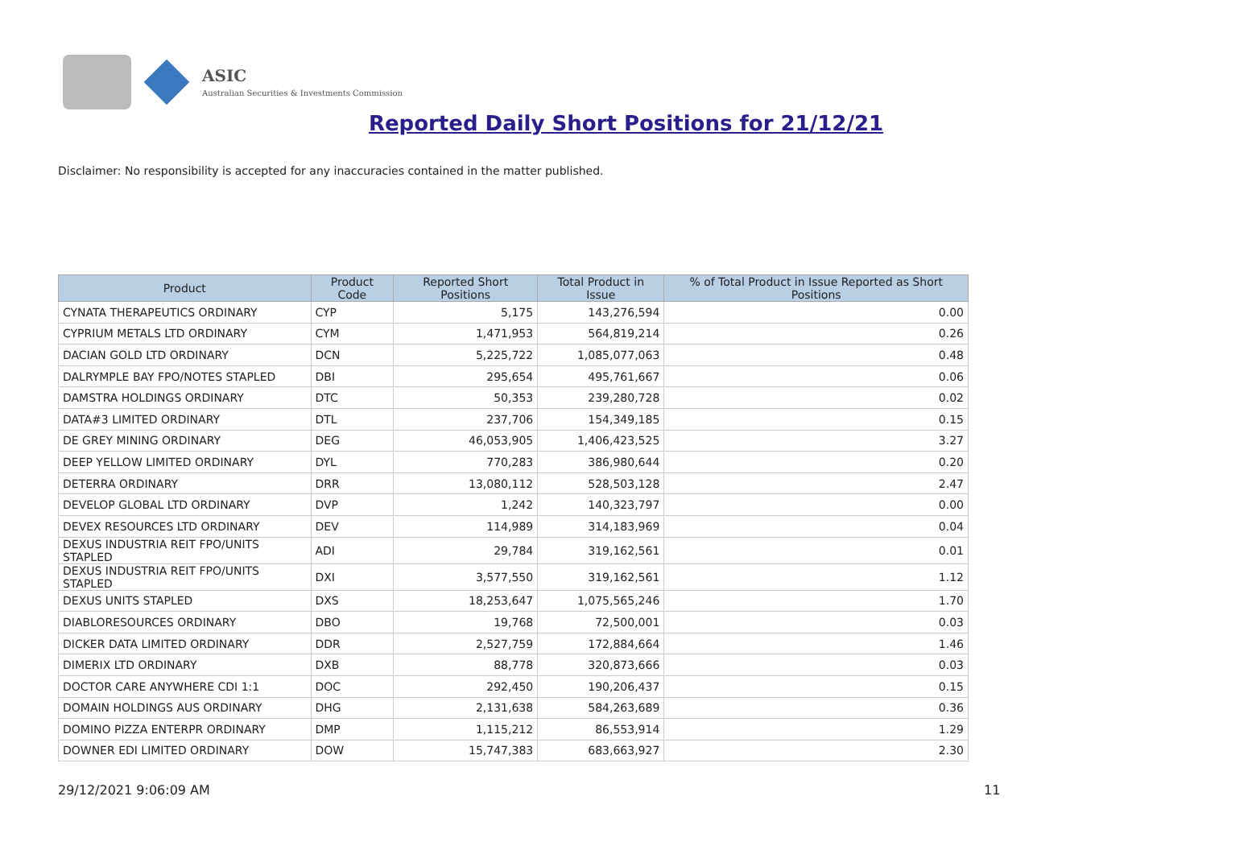ASIC
Australian Securities & Investments Commission
Reported Daily Short Positions for 21/12/21
Disclaimer: No responsibility is accepted for any inaccuracies contained in the matter published.
| Product | Product Code | Reported Short Positions | Total Product in Issue | % of Total Product in Issue Reported as Short Positions |
| --- | --- | --- | --- | --- |
| CYNATA THERAPEUTICS ORDINARY | CYP | 5,175 | 143,276,594 | 0.00 |
| CYPRIUM METALS LTD ORDINARY | CYM | 1,471,953 | 564,819,214 | 0.26 |
| DACIAN GOLD LTD ORDINARY | DCN | 5,225,722 | 1,085,077,063 | 0.48 |
| DALRYMPLE BAY FPO/NOTES STAPLED | DBI | 295,654 | 495,761,667 | 0.06 |
| DAMSTRA HOLDINGS ORDINARY | DTC | 50,353 | 239,280,728 | 0.02 |
| DATA#3 LIMITED ORDINARY | DTL | 237,706 | 154,349,185 | 0.15 |
| DE GREY MINING ORDINARY | DEG | 46,053,905 | 1,406,423,525 | 3.27 |
| DEEP YELLOW LIMITED ORDINARY | DYL | 770,283 | 386,980,644 | 0.20 |
| DETERRA ORDINARY | DRR | 13,080,112 | 528,503,128 | 2.47 |
| DEVELOP GLOBAL LTD ORDINARY | DVP | 1,242 | 140,323,797 | 0.00 |
| DEVEX RESOURCES LTD ORDINARY | DEV | 114,989 | 314,183,969 | 0.04 |
| DEXUS INDUSTRIA REIT FPO/UNITS STAPLED | ADI | 29,784 | 319,162,561 | 0.01 |
| DEXUS INDUSTRIA REIT FPO/UNITS STAPLED | DXI | 3,577,550 | 319,162,561 | 1.12 |
| DEXUS UNITS STAPLED | DXS | 18,253,647 | 1,075,565,246 | 1.70 |
| DIABLORESOURCES ORDINARY | DBO | 19,768 | 72,500,001 | 0.03 |
| DICKER DATA LIMITED ORDINARY | DDR | 2,527,759 | 172,884,664 | 1.46 |
| DIMERIX LTD ORDINARY | DXB | 88,778 | 320,873,666 | 0.03 |
| DOCTOR CARE ANYWHERE CDI 1:1 | DOC | 292,450 | 190,206,437 | 0.15 |
| DOMAIN HOLDINGS AUS ORDINARY | DHG | 2,131,638 | 584,263,689 | 0.36 |
| DOMINO PIZZA ENTERPR ORDINARY | DMP | 1,115,212 | 86,553,914 | 1.29 |
| DOWNER EDI LIMITED ORDINARY | DOW | 15,747,383 | 683,663,927 | 2.30 |
29/12/2021 9:06:09 AM 11